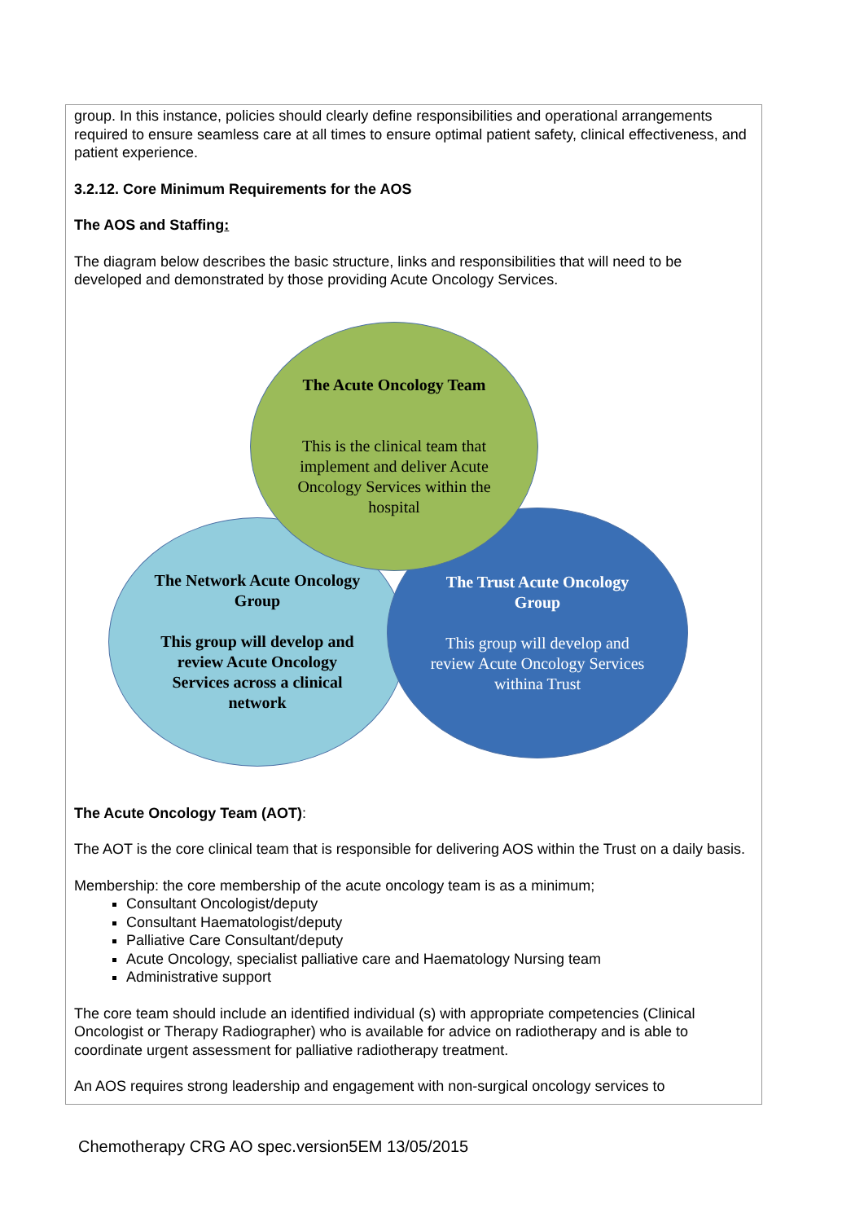group. In this instance, policies should clearly define responsibilities and operational arrangements required to ensure seamless care at all times to ensure optimal patient safety, clinical effectiveness, and patient experience.
3.2.12. Core Minimum Requirements for the AOS
The AOS and Staffing:
The diagram below describes the basic structure, links and responsibilities that will need to be developed and demonstrated by those providing Acute Oncology Services.
The Acute Oncology Team
This is the clinical team that implement and deliver Acute Oncology Services within the hospital
The Network Acute Oncology Group
This group will develop and review Acute Oncology Services across a clinical network
The Trust Acute Oncology Group
This group will develop and review Acute Oncology Services withina Trust
The Acute Oncology Team (AOT):
The AOT is the core clinical team that is responsible for delivering AOS within the Trust on a daily basis.
Membership: the core membership of the acute oncology team is as a minimum;
Consultant Oncologist/deputy
Consultant Haematologist/deputy
Palliative Care Consultant/deputy
Acute Oncology, specialist palliative care and Haematology Nursing team
Administrative support
The core team should include an identified individual (s) with appropriate competencies (Clinical Oncologist or Therapy Radiographer) who is available for advice on radiotherapy and is able to coordinate urgent assessment for palliative radiotherapy treatment.
An AOS requires strong leadership and engagement with non-surgical oncology services to
Chemotherapy CRG AO spec.version5EM 13/05/2015